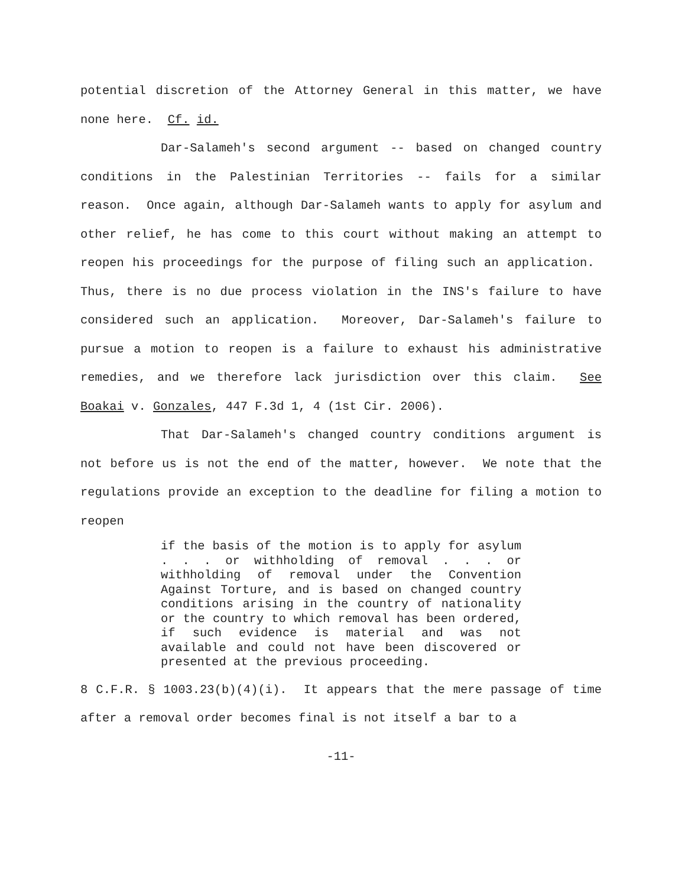potential discretion of the Attorney General in this matter, we have none here. Cf. id.
Dar-Salameh's second argument -- based on changed country conditions in the Palestinian Territories -- fails for a similar reason. Once again, although Dar-Salameh wants to apply for asylum and other relief, he has come to this court without making an attempt to reopen his proceedings for the purpose of filing such an application. Thus, there is no due process violation in the INS's failure to have considered such an application. Moreover, Dar-Salameh's failure to pursue a motion to reopen is a failure to exhaust his administrative remedies, and we therefore lack jurisdiction over this claim. See Boakai v. Gonzales, 447 F.3d 1, 4 (1st Cir. 2006).
That Dar-Salameh's changed country conditions argument is not before us is not the end of the matter, however. We note that the regulations provide an exception to the deadline for filing a motion to reopen
if the basis of the motion is to apply for asylum . . . or withholding of removal . . . or withholding of removal under the Convention Against Torture, and is based on changed country conditions arising in the country of nationality or the country to which removal has been ordered, if such evidence is material and was not available and could not have been discovered or presented at the previous proceeding.
8 C.F.R. § 1003.23(b)(4)(i). It appears that the mere passage of time after a removal order becomes final is not itself a bar to a
-11-